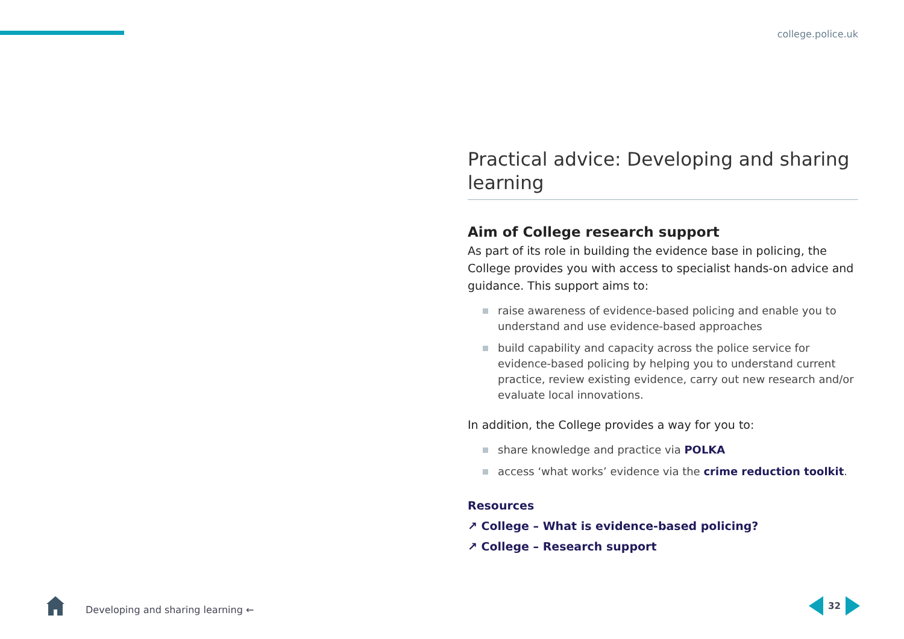college.police.uk
Practical advice: Developing and sharing learning
Aim of College research support
As part of its role in building the evidence base in policing, the College provides you with access to specialist hands-on advice and guidance. This support aims to:
raise awareness of evidence-based policing and enable you to understand and use evidence-based approaches
build capability and capacity across the police service for evidence-based policing by helping you to understand current practice, review existing evidence, carry out new research and/or evaluate local innovations.
In addition, the College provides a way for you to:
share knowledge and practice via POLKA
access ‘what works’ evidence via the crime reduction toolkit.
Resources
↗ College – What is evidence-based policing?
↗ College – Research support
Developing and sharing learning ←
32